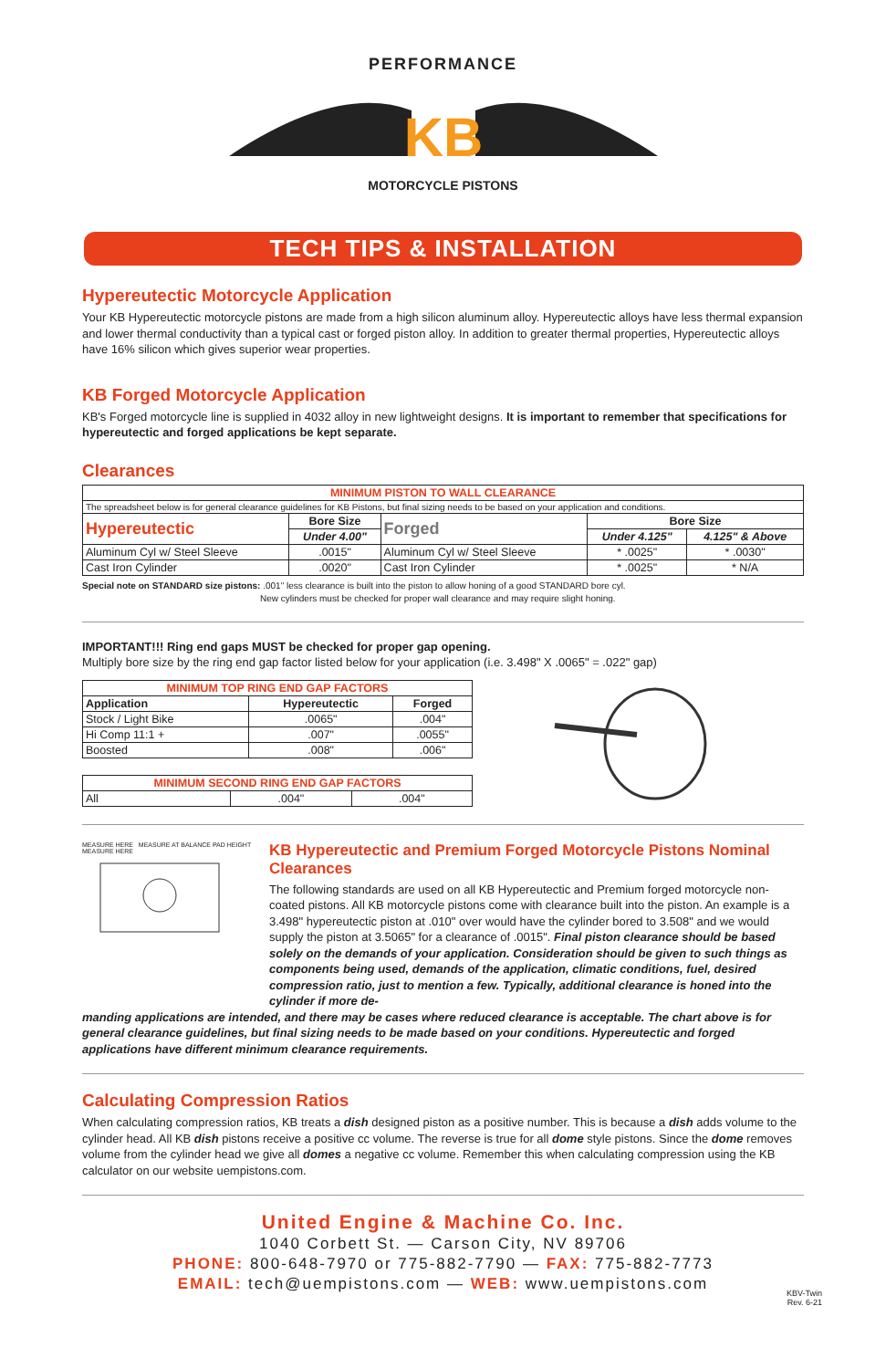PERFORMANCE
KB
MOTORCYCLE PISTONS
TECH TIPS & INSTALLATION
Hypereutectic Motorcycle Application
Your KB Hypereutectic motorcycle pistons are made from a high silicon aluminum alloy. Hypereutectic alloys have less thermal expansion and lower thermal conductivity than a typical cast or forged piston alloy. In addition to greater thermal properties, Hypereutectic alloys have 16% silicon which gives superior wear properties.
KB Forged Motorcycle Application
KB's Forged motorcycle line is supplied in 4032 alloy in new lightweight designs. It is important to remember that specifications for hypereutectic and forged applications be kept separate.
Clearances
| MINIMUM PISTON TO WALL CLEARANCE | | | | |
| --- | --- | --- | --- | --- |
| The spreadsheet below is for general clearance guidelines for KB Pistons, but final sizing needs to be based on your application and conditions. | | | | |
| Hypereutectic | Bore Size | Forged | Bore Size | |
| | Under 4.00" | | Under 4.125" | 4.125" & Above |
| Aluminum Cyl w/ Steel Sleeve | .0015" | Aluminum Cyl w/ Steel Sleeve | * .0025" | * .0030" |
| Cast Iron Cylinder | .0020" | Cast Iron Cylinder | * .0025" | * N/A |
Special note on STANDARD size pistons: .001" less clearance is built into the piston to allow honing of a good STANDARD bore cyl.
New cylinders must be checked for proper wall clearance and may require slight honing.
IMPORTANT!!! Ring end gaps MUST be checked for proper gap opening.
Multiply bore size by the ring end gap factor listed below for your application (i.e. 3.498" X .0065" = .022" gap)
| MINIMUM TOP RING END GAP FACTORS | | |
| --- | --- | --- |
| Application | Hypereutectic | Forged |
| Stock / Light Bike | .0065" | .004" |
| Hi Comp 11:1 + | .007" | .0055" |
| Boosted | .008" | .006" |
| MINIMUM SECOND RING END GAP FACTORS | | |
| --- | --- | --- |
| All | .004" | .004" |
MEASURE HERE MEASURE AT BALANCE PAD HEIGHT MEASURE HERE
KB Hypereutectic and Premium Forged Motorcycle Pistons Nominal Clearances
The following standards are used on all KB Hypereutectic and Premium forged motorcycle non-coated pistons. All KB motorcycle pistons come with clearance built into the piston. An example is a 3.498" hypereutectic piston at .010" over would have the cylinder bored to 3.508" and we would supply the piston at 3.5065" for a clearance of .0015". Final piston clearance should be based solely on the demands of your application. Consideration should be given to such things as components being used, demands of the application, climatic conditions, fuel, desired compression ratio, just to mention a few. Typically, additional clearance is honed into the cylinder if more de-
manding applications are intended, and there may be cases where reduced clearance is acceptable. The chart above is for general clearance guidelines, but final sizing needs to be made based on your conditions. Hypereutectic and forged applications have different minimum clearance requirements.
Calculating Compression Ratios
When calculating compression ratios, KB treats a dish designed piston as a positive number. This is because a dish adds volume to the cylinder head. All KB dish pistons receive a positive cc volume. The reverse is true for all dome style pistons. Since the dome removes volume from the cylinder head we give all domes a negative cc volume. Remember this when calculating compression using the KB calculator on our website uempistons.com.
United Engine & Machine Co. Inc.
1040 Corbett St. — Carson City, NV 89706
PHONE: 800-648-7970 or 775-882-7790 — FAX: 775-882-7773
EMAIL: tech@uempistons.com — WEB: www.uempistons.com
KBV-Twin
Rev. 6-21